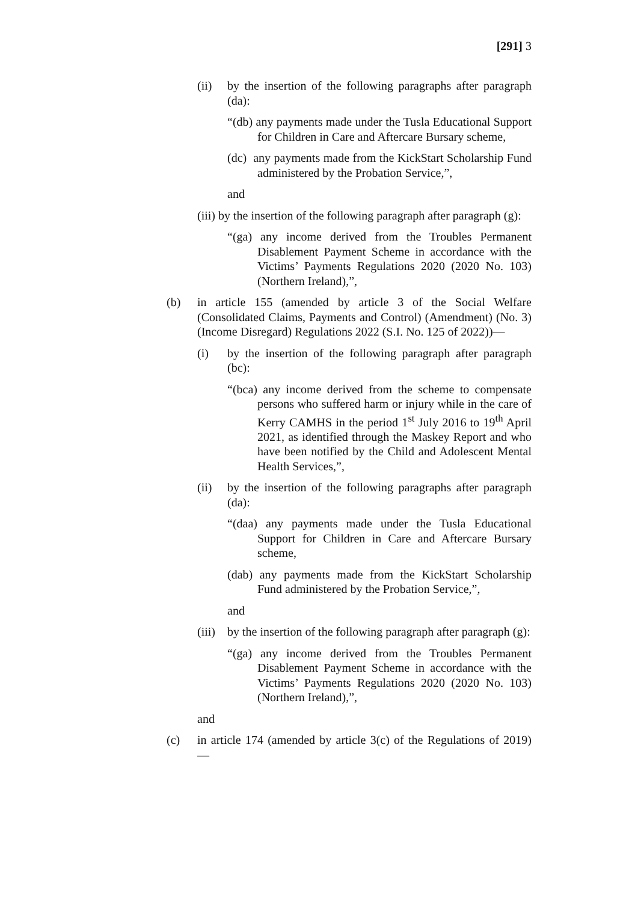[291] 3
(ii) by the insertion of the following paragraphs after paragraph (da):
“(db) any payments made under the Tusla Educational Support for Children in Care and Aftercare Bursary scheme,
(dc) any payments made from the KickStart Scholarship Fund administered by the Probation Service,”,
and
(iii) by the insertion of the following paragraph after paragraph (g):
“(ga) any income derived from the Troubles Permanent Disablement Payment Scheme in accordance with the Victims’ Payments Regulations 2020 (2020 No. 103) (Northern Ireland),”,
(b) in article 155 (amended by article 3 of the Social Welfare (Consolidated Claims, Payments and Control) (Amendment) (No. 3) (Income Disregard) Regulations 2022 (S.I. No. 125 of 2022))—
(i) by the insertion of the following paragraph after paragraph (bc):
“(bca) any income derived from the scheme to compensate persons who suffered harm or injury while in the care of Kerry CAMHS in the period 1<sup>st</sup> July 2016 to 19<sup>th</sup> April 2021, as identified through the Maskey Report and who have been notified by the Child and Adolescent Mental Health Services,”,
(ii) by the insertion of the following paragraphs after paragraph (da):
“(daa) any payments made under the Tusla Educational Support for Children in Care and Aftercare Bursary scheme,
(dab) any payments made from the KickStart Scholarship Fund administered by the Probation Service,”,
and
(iii) by the insertion of the following paragraph after paragraph (g):
“(ga) any income derived from the Troubles Permanent Disablement Payment Scheme in accordance with the Victims’ Payments Regulations 2020 (2020 No. 103) (Northern Ireland),”,
and
(c) in article 174 (amended by article 3(c) of the Regulations of 2019) —